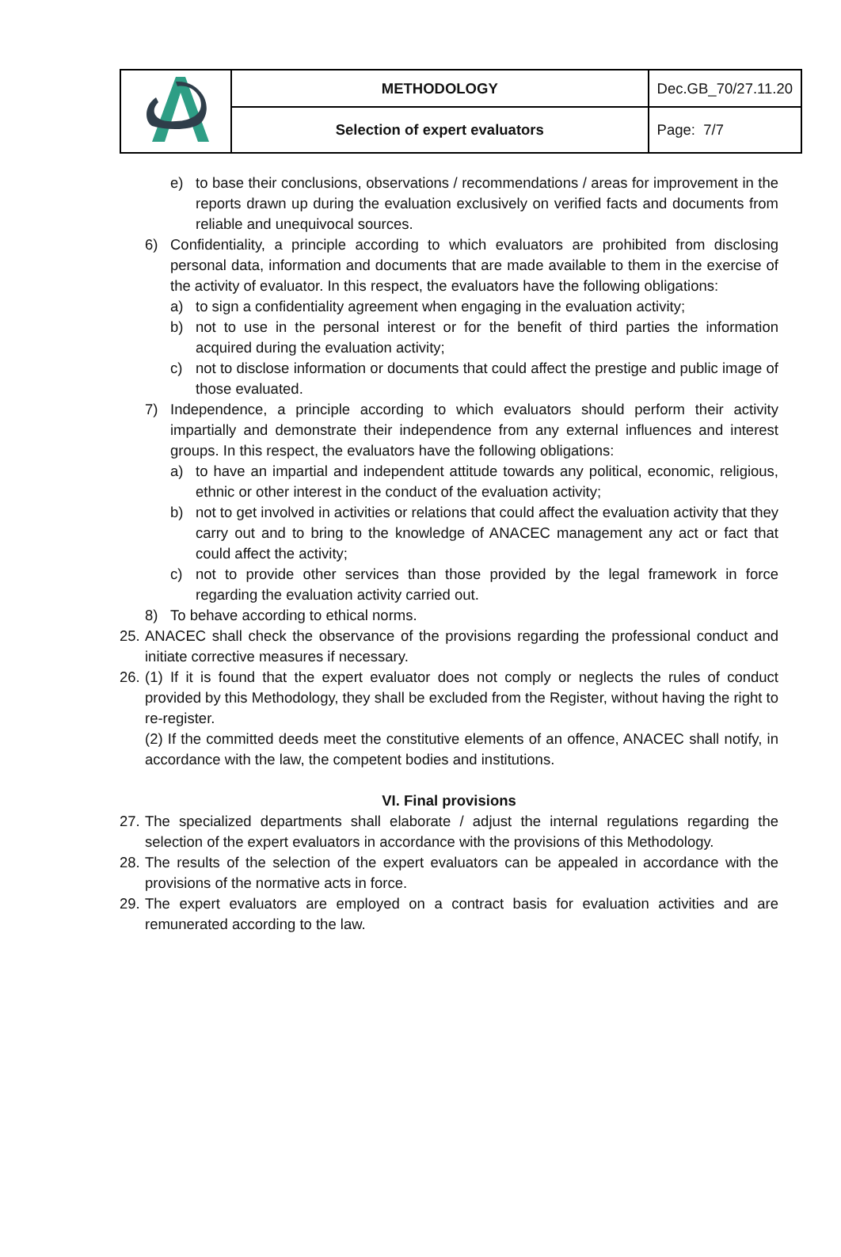| | METHODOLOGY | Dec.GB_70/27.11.20 |
| | Selection of expert evaluators | Page: 7/7 |
e) to base their conclusions, observations / recommendations / areas for improvement in the reports drawn up during the evaluation exclusively on verified facts and documents from reliable and unequivocal sources.
6) Confidentiality, a principle according to which evaluators are prohibited from disclosing personal data, information and documents that are made available to them in the exercise of the activity of evaluator. In this respect, the evaluators have the following obligations:
a) to sign a confidentiality agreement when engaging in the evaluation activity;
b) not to use in the personal interest or for the benefit of third parties the information acquired during the evaluation activity;
c) not to disclose information or documents that could affect the prestige and public image of those evaluated.
7) Independence, a principle according to which evaluators should perform their activity impartially and demonstrate their independence from any external influences and interest groups. In this respect, the evaluators have the following obligations:
a) to have an impartial and independent attitude towards any political, economic, religious, ethnic or other interest in the conduct of the evaluation activity;
b) not to get involved in activities or relations that could affect the evaluation activity that they carry out and to bring to the knowledge of ANACEC management any act or fact that could affect the activity;
c) not to provide other services than those provided by the legal framework in force regarding the evaluation activity carried out.
8) To behave according to ethical norms.
25. ANACEC shall check the observance of the provisions regarding the professional conduct and initiate corrective measures if necessary.
26. (1) If it is found that the expert evaluator does not comply or neglects the rules of conduct provided by this Methodology, they shall be excluded from the Register, without having the right to re-register.
(2) If the committed deeds meet the constitutive elements of an offence, ANACEC shall notify, in accordance with the law, the competent bodies and institutions.
VI. Final provisions
27. The specialized departments shall elaborate / adjust the internal regulations regarding the selection of the expert evaluators in accordance with the provisions of this Methodology.
28. The results of the selection of the expert evaluators can be appealed in accordance with the provisions of the normative acts in force.
29. The expert evaluators are employed on a contract basis for evaluation activities and are remunerated according to the law.